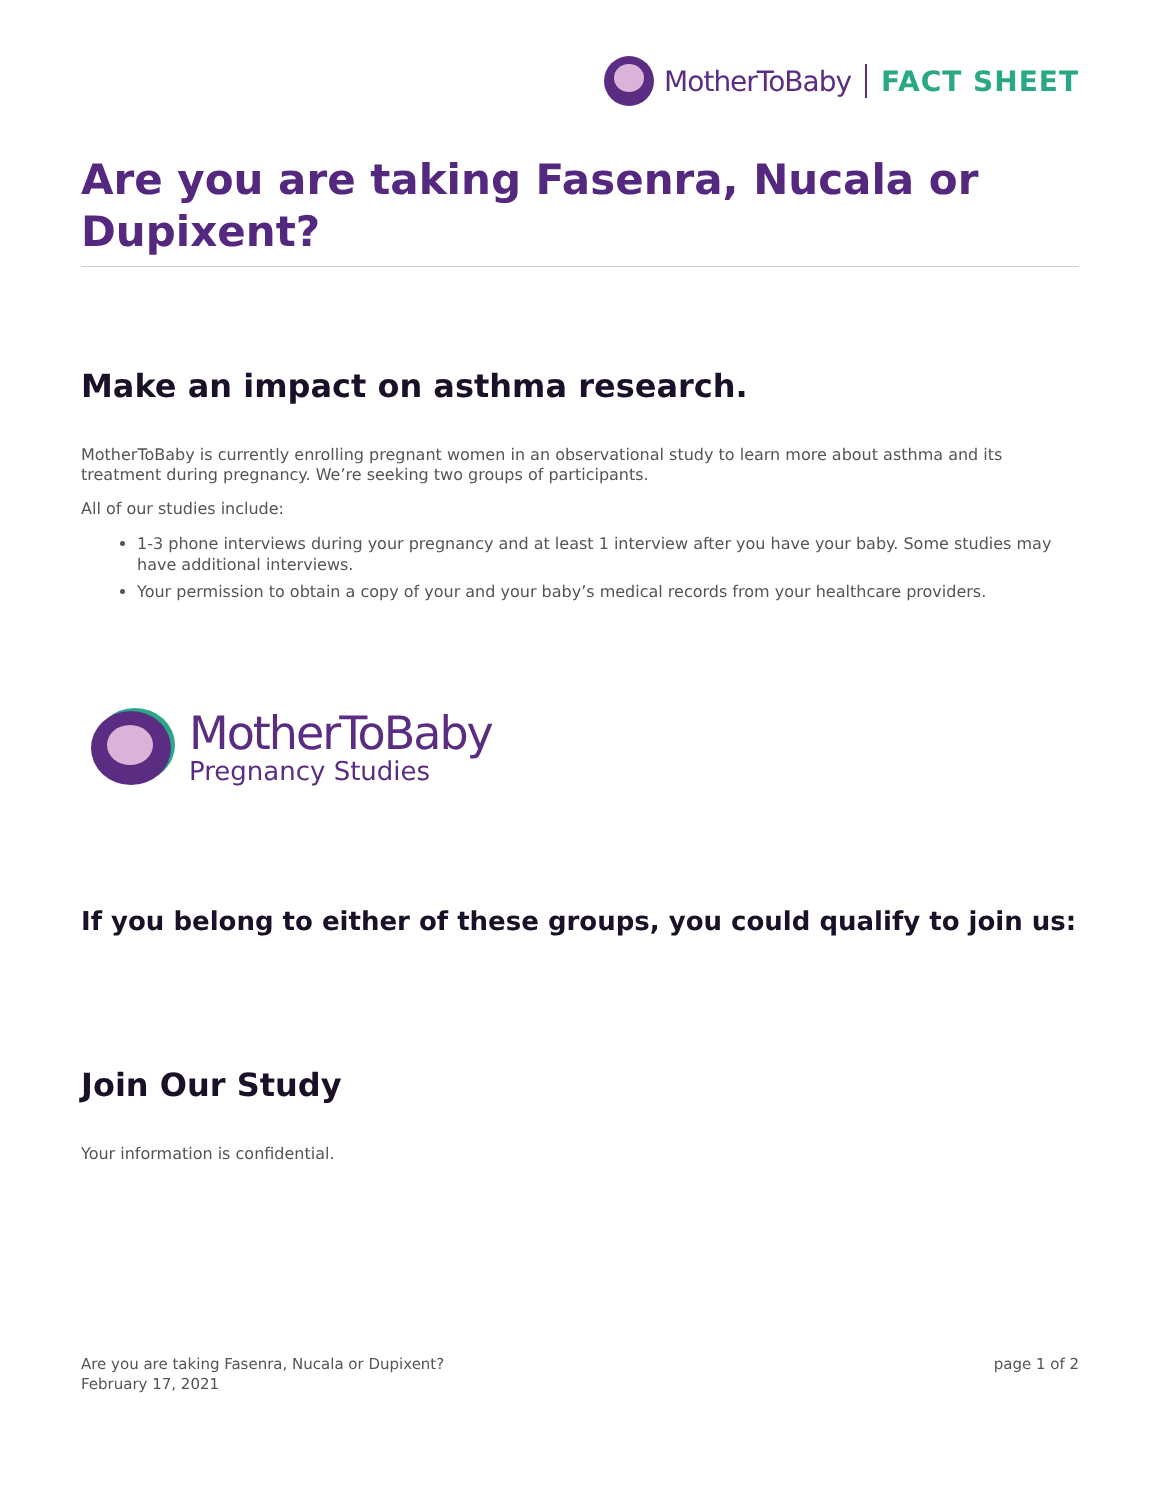MotherToBaby FACT SHEET
Are you are taking Fasenra, Nucala or Dupixent?
Make an impact on asthma research.
MotherToBaby is currently enrolling pregnant women in an observational study to learn more about asthma and its treatment during pregnancy. We’re seeking two groups of participants.
All of our studies include:
1-3 phone interviews during your pregnancy and at least 1 interview after you have your baby. Some studies may have additional interviews.
Your permission to obtain a copy of your and your baby’s medical records from your healthcare providers.
MotherToBaby
Pregnancy Studies
If you belong to either of these groups, you could qualify to join us:
Join Our Study
Your information is confidential.
Are you are taking Fasenra, Nucala or Dupixent?
February 17, 2021
page 1 of 2